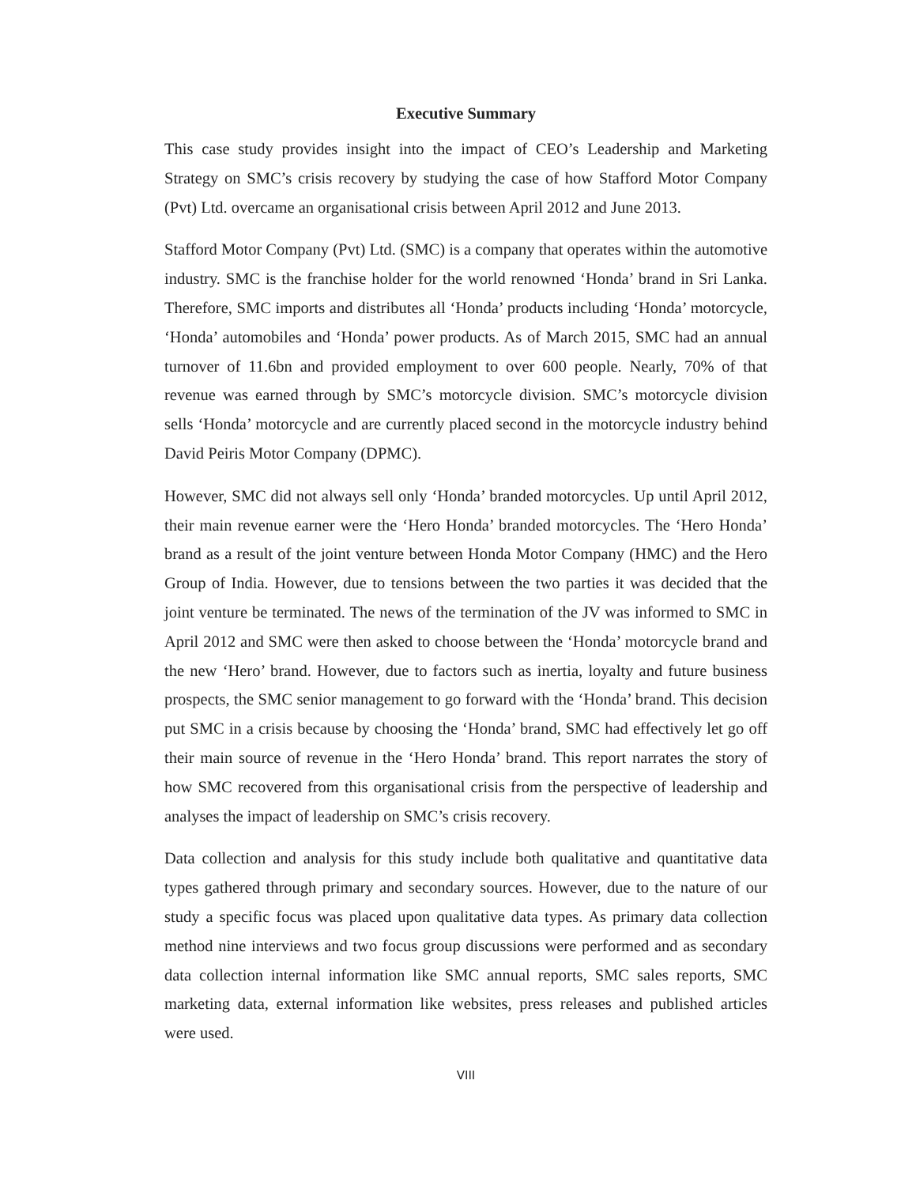Executive Summary
This case study provides insight into the impact of CEO’s Leadership and Marketing Strategy on SMC’s crisis recovery by studying the case of how Stafford Motor Company (Pvt) Ltd. overcame an organisational crisis between April 2012 and June 2013.
Stafford Motor Company (Pvt) Ltd. (SMC) is a company that operates within the automotive industry. SMC is the franchise holder for the world renowned ‘Honda’ brand in Sri Lanka. Therefore, SMC imports and distributes all ‘Honda’ products including ‘Honda’ motorcycle, ‘Honda’ automobiles and ‘Honda’ power products. As of March 2015, SMC had an annual turnover of 11.6bn and provided employment to over 600 people. Nearly, 70% of that revenue was earned through by SMC’s motorcycle division. SMC’s motorcycle division sells ‘Honda’ motorcycle and are currently placed second in the motorcycle industry behind David Peiris Motor Company (DPMC).
However, SMC did not always sell only ‘Honda’ branded motorcycles. Up until April 2012, their main revenue earner were the ‘Hero Honda’ branded motorcycles. The ‘Hero Honda’ brand as a result of the joint venture between Honda Motor Company (HMC) and the Hero Group of India. However, due to tensions between the two parties it was decided that the joint venture be terminated. The news of the termination of the JV was informed to SMC in April 2012 and SMC were then asked to choose between the ‘Honda’ motorcycle brand and the new ‘Hero’ brand. However, due to factors such as inertia, loyalty and future business prospects, the SMC senior management to go forward with the ‘Honda’ brand. This decision put SMC in a crisis because by choosing the ‘Honda’ brand, SMC had effectively let go off their main source of revenue in the ‘Hero Honda’ brand. This report narrates the story of how SMC recovered from this organisational crisis from the perspective of leadership and analyses the impact of leadership on SMC’s crisis recovery.
Data collection and analysis for this study include both qualitative and quantitative data types gathered through primary and secondary sources. However, due to the nature of our study a specific focus was placed upon qualitative data types. As primary data collection method nine interviews and two focus group discussions were performed and as secondary data collection internal information like SMC annual reports, SMC sales reports, SMC marketing data, external information like websites, press releases and published articles were used.
VIII